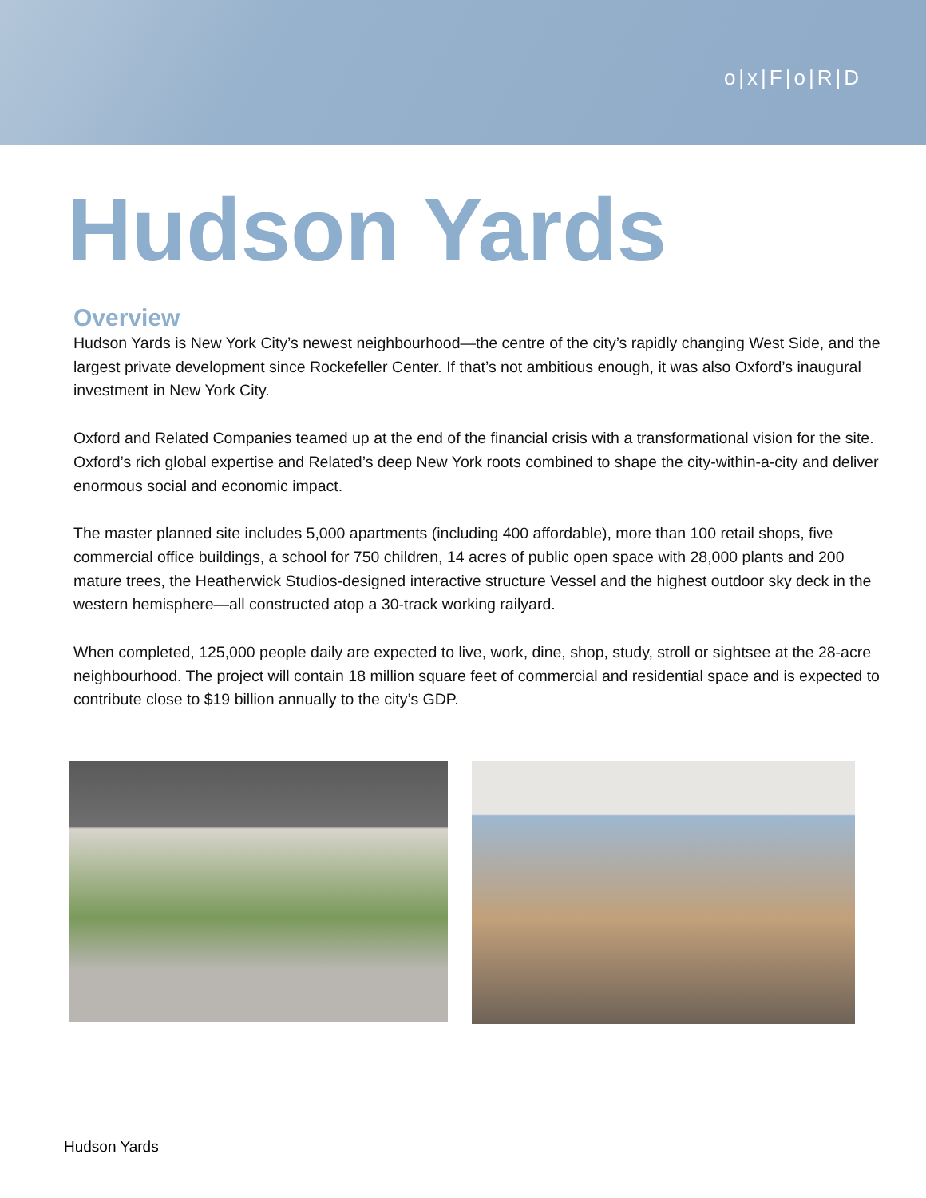o|x|F|o|R|D
Hudson Yards
Overview
Hudson Yards is New York City’s newest neighbourhood—the centre of the city’s rapidly changing West Side, and the largest private development since Rockefeller Center. If that’s not ambitious enough, it was also Oxford’s inaugural investment in New York City.
Oxford and Related Companies teamed up at the end of the financial crisis with a transformational vision for the site. Oxford’s rich global expertise and Related’s deep New York roots combined to shape the city-within-a-city and deliver enormous social and economic impact.
The master planned site includes 5,000 apartments (including 400 affordable), more than 100 retail shops, five commercial office buildings, a school for 750 children, 14 acres of public open space with 28,000 plants and 200 mature trees, the Heatherwick Studios-designed interactive structure Vessel and the highest outdoor sky deck in the western hemisphere—all constructed atop a 30-track working railyard.
When completed, 125,000 people daily are expected to live, work, dine, shop, study, stroll or sightsee at the 28-acre neighbourhood. The project will contain 18 million square feet of commercial and residential space and is expected to contribute close to $19 billion annually to the city’s GDP.
Hudson Yards